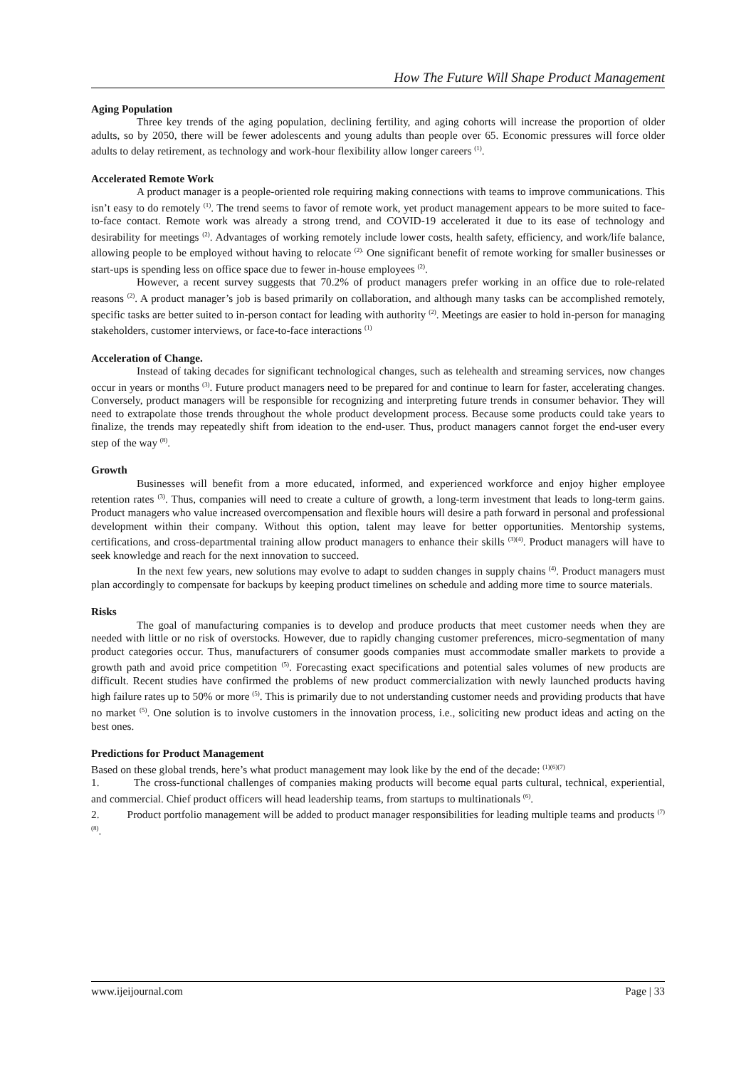How The Future Will Shape Product Management
Aging Population
Three key trends of the aging population, declining fertility, and aging cohorts will increase the proportion of older adults, so by 2050, there will be fewer adolescents and young adults than people over 65. Economic pressures will force older adults to delay retirement, as technology and work-hour flexibility allow longer careers <sup>(1)</sup>.
Accelerated Remote Work
A product manager is a people-oriented role requiring making connections with teams to improve communications. This isn’t easy to do remotely <sup>(1)</sup>. The trend seems to favor of remote work, yet product management appears to be more suited to face-to-face contact. Remote work was already a strong trend, and COVID-19 accelerated it due to its ease of technology and desirability for meetings <sup>(2)</sup>. Advantages of working remotely include lower costs, health safety, efficiency, and work/life balance, allowing people to be employed without having to relocate <sup>(2).</sup> One significant benefit of remote working for smaller businesses or start-ups is spending less on office space due to fewer in-house employees <sup>(2)</sup>.
However, a recent survey suggests that 70.2% of product managers prefer working in an office due to role-related reasons <sup>(2)</sup>. A product manager’s job is based primarily on collaboration, and although many tasks can be accomplished remotely, specific tasks are better suited to in-person contact for leading with authority <sup>(2)</sup>. Meetings are easier to hold in-person for managing stakeholders, customer interviews, or face-to-face interactions <sup>(1)</sup>
Acceleration of Change.
Instead of taking decades for significant technological changes, such as telehealth and streaming services, now changes occur in years or months <sup>(3)</sup>. Future product managers need to be prepared for and continue to learn for faster, accelerating changes. Conversely, product managers will be responsible for recognizing and interpreting future trends in consumer behavior. They will need to extrapolate those trends throughout the whole product development process. Because some products could take years to finalize, the trends may repeatedly shift from ideation to the end-user. Thus, product managers cannot forget the end-user every step of the way <sup>(8)</sup>.
Growth
Businesses will benefit from a more educated, informed, and experienced workforce and enjoy higher employee retention rates <sup>(3)</sup>. Thus, companies will need to create a culture of growth, a long-term investment that leads to long-term gains. Product managers who value increased overcompensation and flexible hours will desire a path forward in personal and professional development within their company. Without this option, talent may leave for better opportunities. Mentorship systems, certifications, and cross-departmental training allow product managers to enhance their skills <sup>(3)(4)</sup>. Product managers will have to seek knowledge and reach for the next innovation to succeed.
In the next few years, new solutions may evolve to adapt to sudden changes in supply chains <sup>(4)</sup>. Product managers must plan accordingly to compensate for backups by keeping product timelines on schedule and adding more time to source materials.
Risks
The goal of manufacturing companies is to develop and produce products that meet customer needs when they are needed with little or no risk of overstocks. However, due to rapidly changing customer preferences, micro-segmentation of many product categories occur. Thus, manufacturers of consumer goods companies must accommodate smaller markets to provide a growth path and avoid price competition <sup>(5)</sup>. Forecasting exact specifications and potential sales volumes of new products are difficult. Recent studies have confirmed the problems of new product commercialization with newly launched products having high failure rates up to 50% or more <sup>(5)</sup>. This is primarily due to not understanding customer needs and providing products that have no market <sup>(5)</sup>. One solution is to involve customers in the innovation process, i.e., soliciting new product ideas and acting on the best ones.
Predictions for Product Management
Based on these global trends, here’s what product management may look like by the end of the decade: <sup>(1)(6)(7)</sup>
1. The cross-functional challenges of companies making products will become equal parts cultural, technical, experiential, and commercial. Chief product officers will head leadership teams, from startups to multinationals <sup>(6)</sup>.
2. Product portfolio management will be added to product manager responsibilities for leading multiple teams and products <sup>(7)(8)</sup>.
www.ijeijournal.com Page | 33